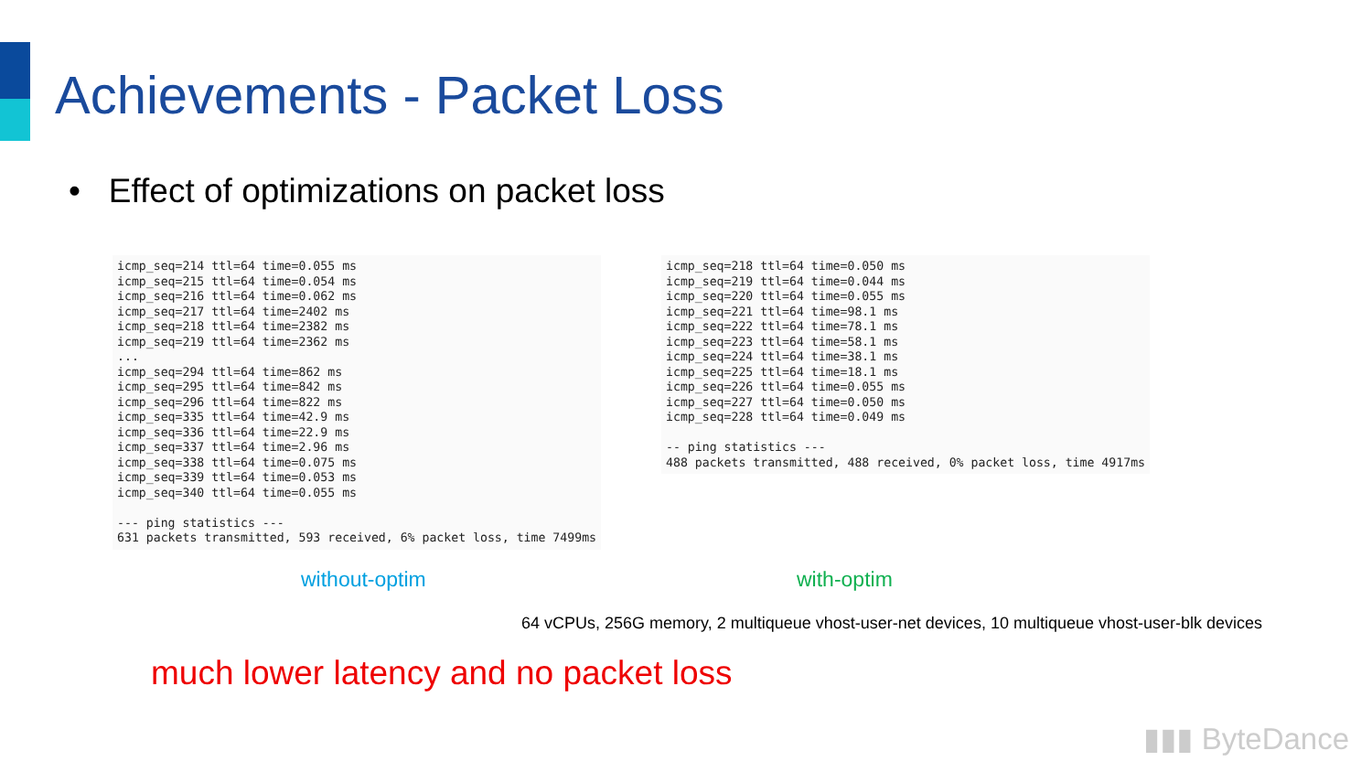Achievements - Packet Loss
• Effect of optimizations on packet loss
icmp_seq=214 ttl=64 time=0.055 ms
icmp_seq=215 ttl=64 time=0.054 ms
icmp_seq=216 ttl=64 time=0.062 ms
icmp_seq=217 ttl=64 time=2402 ms
icmp_seq=218 ttl=64 time=2382 ms
icmp_seq=219 ttl=64 time=2362 ms
...
icmp_seq=294 ttl=64 time=862 ms
icmp_seq=295 ttl=64 time=842 ms
icmp_seq=296 ttl=64 time=822 ms
icmp_seq=335 ttl=64 time=42.9 ms
icmp_seq=336 ttl=64 time=22.9 ms
icmp_seq=337 ttl=64 time=2.96 ms
icmp_seq=338 ttl=64 time=0.075 ms
icmp_seq=339 ttl=64 time=0.053 ms
icmp_seq=340 ttl=64 time=0.055 ms

--- ping statistics ---
631 packets transmitted, 593 received, 6% packet loss, time 7499ms
icmp_seq=218 ttl=64 time=0.050 ms
icmp_seq=219 ttl=64 time=0.044 ms
icmp_seq=220 ttl=64 time=0.055 ms
icmp_seq=221 ttl=64 time=98.1 ms
icmp_seq=222 ttl=64 time=78.1 ms
icmp_seq=223 ttl=64 time=58.1 ms
icmp_seq=224 ttl=64 time=38.1 ms
icmp_seq=225 ttl=64 time=18.1 ms
icmp_seq=226 ttl=64 time=0.055 ms
icmp_seq=227 ttl=64 time=0.050 ms
icmp_seq=228 ttl=64 time=0.049 ms

-- ping statistics ---
488 packets transmitted, 488 received, 0% packet loss, time 4917ms
without-optim with-optim
64 vCPUs, 256G memory, 2 multiqueue vhost-user-net devices, 10 multiqueue vhost-user-blk devices
much lower latency and no packet loss
▮▮▮ ByteDance